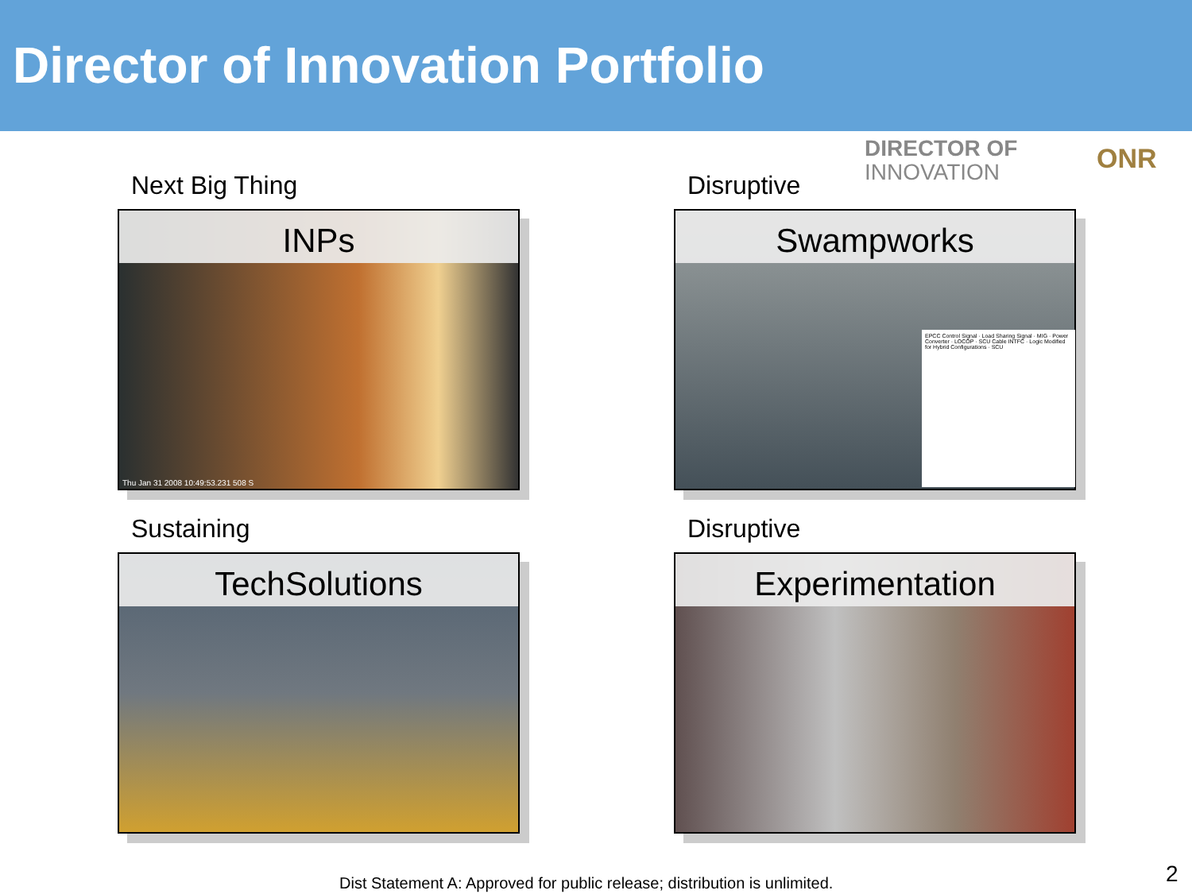Director of Innovation Portfolio
DIRECTOR OF
INNOVATION
ONR
Next Big Thing
INPs
Thu Jan 31 2008 10:49:53.231 508 S
Disruptive
Swampworks
EPCC Control Signal · Load Sharing Signal · MIG · Power Converter · LOCOP · SCU Cable INTFC · Logic Modified for Hybrid Configurations · SCU
Sustaining
TechSolutions
Disruptive
Experimentation
Dist Statement A: Approved for public release; distribution is unlimited.
2